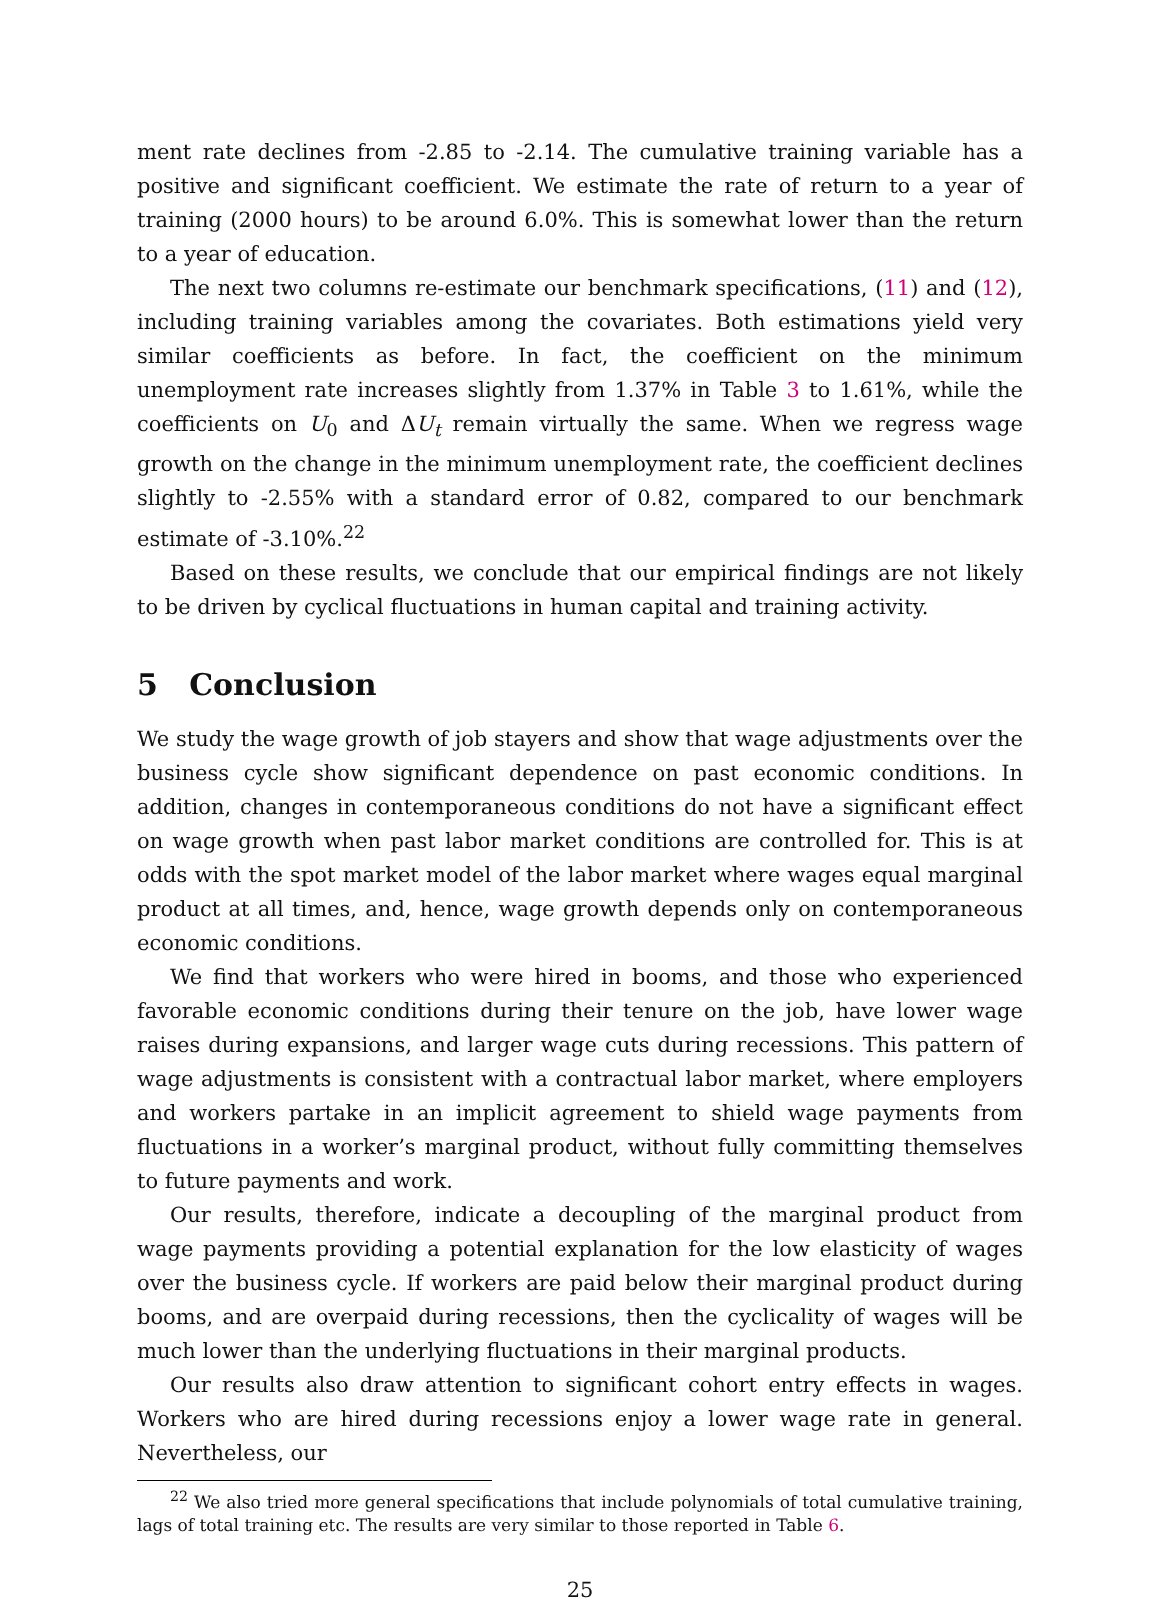ment rate declines from -2.85 to -2.14. The cumulative training variable has a positive and significant coefficient. We estimate the rate of return to a year of training (2000 hours) to be around 6.0%. This is somewhat lower than the return to a year of education.
The next two columns re-estimate our benchmark specifications, (11) and (12), including training variables among the covariates. Both estimations yield very similar coefficients as before. In fact, the coefficient on the minimum unemployment rate increases slightly from 1.37% in Table 3 to 1.61%, while the coefficients on U<sub>0</sub> and ΔU<sub>t</sub> remain virtually the same. When we regress wage growth on the change in the minimum unemployment rate, the coefficient declines slightly to -2.55% with a standard error of 0.82, compared to our benchmark estimate of -3.10%.<sup>22</sup>
Based on these results, we conclude that our empirical findings are not likely to be driven by cyclical fluctuations in human capital and training activity.
5 Conclusion
We study the wage growth of job stayers and show that wage adjustments over the business cycle show significant dependence on past economic conditions. In addition, changes in contemporaneous conditions do not have a significant effect on wage growth when past labor market conditions are controlled for. This is at odds with the spot market model of the labor market where wages equal marginal product at all times, and, hence, wage growth depends only on contemporaneous economic conditions.
We find that workers who were hired in booms, and those who experienced favorable economic conditions during their tenure on the job, have lower wage raises during expansions, and larger wage cuts during recessions. This pattern of wage adjustments is consistent with a contractual labor market, where employers and workers partake in an implicit agreement to shield wage payments from fluctuations in a worker’s marginal product, without fully committing themselves to future payments and work.
Our results, therefore, indicate a decoupling of the marginal product from wage payments providing a potential explanation for the low elasticity of wages over the business cycle. If workers are paid below their marginal product during booms, and are overpaid during recessions, then the cyclicality of wages will be much lower than the underlying fluctuations in their marginal products.
Our results also draw attention to significant cohort entry effects in wages. Workers who are hired during recessions enjoy a lower wage rate in general. Nevertheless, our
<sup>22</sup> We also tried more general specifications that include polynomials of total cumulative training, lags of total training etc. The results are very similar to those reported in Table 6.
25